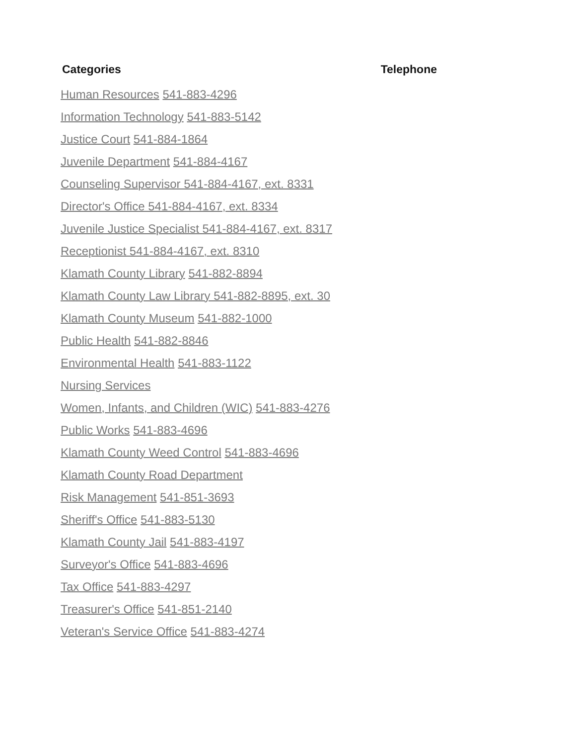Categories Telephone
Human Resources 541-883-4296
Information Technology 541-883-5142
Justice Court 541-884-1864
Juvenile Department 541-884-4167
Counseling Supervisor 541-884-4167, ext. 8331
Director's Office 541-884-4167, ext. 8334
Juvenile Justice Specialist 541-884-4167, ext. 8317
Receptionist 541-884-4167, ext. 8310
Klamath County Library 541-882-8894
Klamath County Law Library 541-882-8895, ext. 30
Klamath County Museum 541-882-1000
Public Health 541-882-8846
Environmental Health 541-883-1122
Nursing Services
Women, Infants, and Children (WIC) 541-883-4276
Public Works 541-883-4696
Klamath County Weed Control 541-883-4696
Klamath County Road Department
Risk Management 541-851-3693
Sheriff's Office 541-883-5130
Klamath County Jail 541-883-4197
Surveyor's Office 541-883-4696
Tax Office 541-883-4297
Treasurer's Office 541-851-2140
Veteran's Service Office 541-883-4274